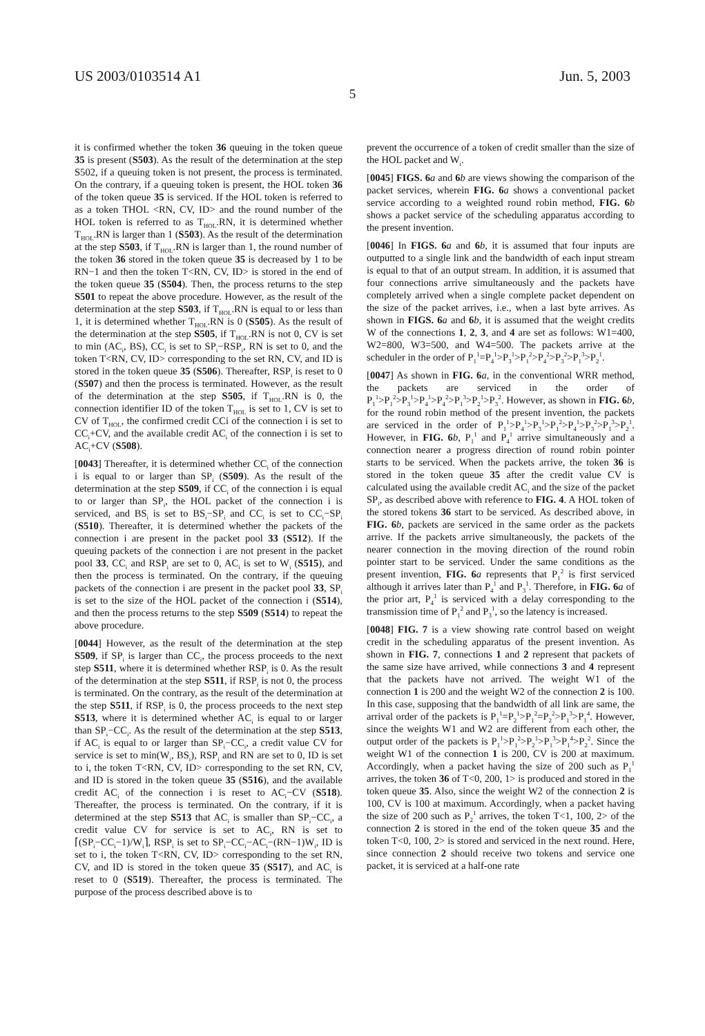US 2003/0103514 A1 Jun. 5, 2003
5
it is confirmed whether the token 36 queuing in the token queue 35 is present (S503). As the result of the determination at the step S502, if a queuing token is not present, the process is terminated. On the contrary, if a queuing token is present, the HOL token 36 of the token queue 35 is serviced. If the HOL token is referred to as a token THOL <RN, CV, ID> and the round number of the HOL token is referred to as T<sub>HOL</sub>.RN, it is determined whether T<sub>HOL</sub>.RN is larger than 1 (S503). As the result of the determination at the step S503, if T<sub>HOL</sub>.RN is larger than 1, the round number of the token 36 stored in the token queue 35 is decreased by 1 to be RN−1 and then the token T<RN, CV, ID> is stored in the end of the token queue 35 (S504). Then, the process returns to the step S501 to repeat the above procedure. However, as the result of the determination at the step S503, if T<sub>HOL</sub>.RN is equal to or less than 1, it is determined whether T<sub>HOL</sub>.RN is 0 (S505). As the result of the determination at the step S505, if T<sub>HOL</sub>.RN is not 0, CV is set to min (AC<sub>i</sub>, BS), CC<sub>i</sub> is set to SP<sub>i</sub>−RSP<sub>i</sub>, RN is set to 0, and the token T<RN, CV, ID> corresponding to the set RN, CV, and ID is stored in the token queue 35 (S506). Thereafter, RSP<sub>i</sub> is reset to 0 (S507) and then the process is terminated. However, as the result of the determination at the step S505, if T<sub>HOL</sub>.RN is 0, the connection identifier ID of the token T<sub>HOL</sub> is set to 1, CV is set to CV of T<sub>HOL</sub>, the confirmed credit CCi of the connection i is set to CC<sub>i</sub>+CV, and the available credit AC<sub>i</sub> of the connection i is set to AC<sub>i</sub>+CV (S508).
[0043] Thereafter, it is determined whether CC<sub>i</sub> of the connection i is equal to or larger than SP<sub>i</sub> (S509). As the result of the determination at the step S509, if CC<sub>i</sub> of the connection i is equal to or larger than SP<sub>i</sub>, the HOL packet of the connection i is serviced, and BS<sub>i</sub> is set to BS<sub>i</sub>−SP<sub>i</sub> and CC<sub>i</sub> is set to CC<sub>i</sub>−SP<sub>i</sub> (S510). Thereafter, it is determined whether the packets of the connection i are present in the packet pool 33 (S512). If the queuing packets of the connection i are not present in the packet pool 33, CC<sub>i</sub> and RSP<sub>i</sub> are set to 0, AC<sub>i</sub> is set to W<sub>i</sub> (S515), and then the process is terminated. On the contrary, if the queuing packets of the connection i are present in the packet pool 33, SP<sub>i</sub> is set to the size of the HOL packet of the connection i (S514), and then the process returns to the step S509 (S514) to repeat the above procedure.
[0044] However, as the result of the determination at the step S509, if SP<sub>i</sub> is larger than CC<sub>i</sub>, the process proceeds to the next step S511, where it is determined whether RSP<sub>i</sub> is 0. As the result of the determination at the step S511, if RSP<sub>i</sub> is not 0, the process is terminated. On the contrary, as the result of the determination at the step S511, if RSP<sub>i</sub> is 0, the process proceeds to the next step S513, where it is determined whether AC<sub>i</sub> is equal to or larger than SP<sub>i</sub>−CC<sub>i</sub>. As the result of the determination at the step S513, if AC<sub>i</sub> is equal to or larger than SP<sub>i</sub>−CC<sub>i</sub>, a credit value CV for service is set to min(W<sub>i</sub>, BS<sub>i</sub>), RSP<sub>i</sub> and RN are set to 0, ID is set to i, the token T<RN, CV, ID> corresponding to the set RN, CV, and ID is stored in the token queue 35 (S516), and the available credit AC<sub>i</sub> of the connection i is reset to AC<sub>i</sub>−CV (S518). Thereafter, the process is terminated. On the contrary, if it is determined at the step S513 that AC<sub>i</sub> is smaller than SP<sub>i</sub>−CC<sub>i</sub>, a credit value CV for service is set to AC<sub>i</sub>, RN is set to ⌈(SP<sub>i</sub>−CC<sub>i</sub>−1)/W<sub>i</sub>⌉, RSP<sub>i</sub> is set to SP<sub>i</sub>−CC<sub>i</sub>−AC<sub>i</sub>−(RN−1)W<sub>i</sub>, ID is set to i, the token T<RN, CV, ID> corresponding to the set RN, CV, and ID is stored in the token queue 35 (S517), and AC<sub>i</sub> is reset to 0 (S519). Thereafter, the process is terminated. The purpose of the process described above is to
prevent the occurrence of a token of credit smaller than the size of the HOL packet and W<sub>i</sub>.
[0045] FIGS. 6 a and 6 b are views showing the comparison of the packet services, wherein FIG. 6 a shows a conventional packet service according to a weighted round robin method, FIG. 6 b shows a packet service of the scheduling apparatus according to the present invention.
[0046] In FIGS. 6 a and 6 b, it is assumed that four inputs are outputted to a single link and the bandwidth of each input stream is equal to that of an output stream. In addition, it is assumed that four connections arrive simultaneously and the packets have completely arrived when a single complete packet dependent on the size of the packet arrives, i.e., when a last byte arrives. As shown in FIGS. 6 a and 6 b, it is assumed that the weight credits W of the connections 1, 2, 3, and 4 are set as follows: W1=400, W2=800, W3=500, and W4=500. The packets arrive at the scheduler in the order of P<sub>1</sub><sup>1</sup>=P<sub>4</sub><sup>1</sup>>P<sub>3</sub><sup>1</sup>>P<sub>1</sub><sup>2</sup>>P<sub>4</sub><sup>2</sup>>P<sub>3</sub><sup>2</sup>>P<sub>1</sub><sup>3</sup>>P<sub>2</sub><sup>1</sup>.
[0047] As shown in FIG. 6 a, in the conventional WRR method, the packets are serviced in the order of P<sub>1</sub><sup>1</sup>>P<sub>1</sub><sup>2</sup>>P<sub>3</sub><sup>1</sup>>P<sub>4</sub><sup>1</sup>>P<sub>4</sub><sup>2</sup>>P<sub>1</sub><sup>3</sup>>P<sub>2</sub><sup>1</sup>>P<sub>3</sub><sup>2</sup>. However, as shown in FIG. 6 b, for the round robin method of the present invention, the packets are serviced in the order of P<sub>1</sub><sup>1</sup>>P<sub>4</sub><sup>1</sup>>P<sub>3</sub><sup>1</sup>>P<sub>1</sub><sup>2</sup>>P<sub>4</sub><sup>1</sup>>P<sub>3</sub><sup>2</sup>>P<sub>1</sub><sup>3</sup>>P<sub>2</sub><sup>1</sup>. However, in FIG. 6 b, P<sub>1</sub><sup>1</sup> and P<sub>4</sub><sup>1</sup> arrive simultaneously and a connection nearer a progress direction of round robin pointer starts to be serviced. When the packets arrive, the token 36 is stored in the token queue 35 after the credit value CV is calculated using the available credit AC<sub>i</sub> and the size of the packet SP<sub>i</sub>, as described above with reference to FIG. 4. A HOL token of the stored tokens 36 start to be serviced. As described above, in FIG. 6 b, packets are serviced in the same order as the packets arrive. If the packets arrive simultaneously, the packets of the nearer connection in the moving direction of the round robin pointer start to be serviced. Under the same conditions as the present invention, FIG. 6 a represents that P<sub>1</sub><sup>2</sup> is first serviced although it arrives later than P<sub>4</sub><sup>1</sup> and P<sub>3</sub><sup>1</sup>. Therefore, in FIG. 6 a of the prior art, P<sub>4</sub><sup>1</sup> is serviced with a delay corresponding to the transmission time of P<sub>1</sub><sup>2</sup> and P<sub>3</sub><sup>1</sup>, so the latency is increased.
[0048] FIG. 7 is a view showing rate control based on weight credit in the scheduling apparatus of the present invention. As shown in FIG. 7, connections 1 and 2 represent that packets of the same size have arrived, while connections 3 and 4 represent that the packets have not arrived. The weight W1 of the connection 1 is 200 and the weight W2 of the connection 2 is 100. In this case, supposing that the bandwidth of all link are same, the arrival order of the packets is P<sub>1</sub><sup>1</sup>=P<sub>2</sub><sup>1</sup>>P<sub>1</sub><sup>2</sup>=P<sub>2</sub><sup>2</sup>>P<sub>1</sub><sup>3</sup>>P<sub>1</sub><sup>4</sup>. However, since the weights W1 and W2 are different from each other, the output order of the packets is P<sub>1</sub><sup>1</sup>>P<sub>1</sub><sup>2</sup>>P<sub>2</sub><sup>1</sup>>P<sub>1</sub><sup>3</sup>>P<sub>1</sub><sup>4</sup>>P<sub>2</sub><sup>2</sup>. Since the weight W1 of the connection 1 is 200, CV is 200 at maximum. Accordingly, when a packet having the size of 200 such as P<sub>1</sub><sup>1</sup> arrives, the token 36 of T<0, 200, 1> is produced and stored in the token queue 35. Also, since the weight W2 of the connection 2 is 100, CV is 100 at maximum. Accordingly, when a packet having the size of 200 such as P<sub>2</sub><sup>1</sup> arrives, the token T<1, 100, 2> of the connection 2 is stored in the end of the token queue 35 and the token T<0, 100, 2> is stored and serviced in the next round. Here, since connection 2 should receive two tokens and service one packet, it is serviced at a half-one rate